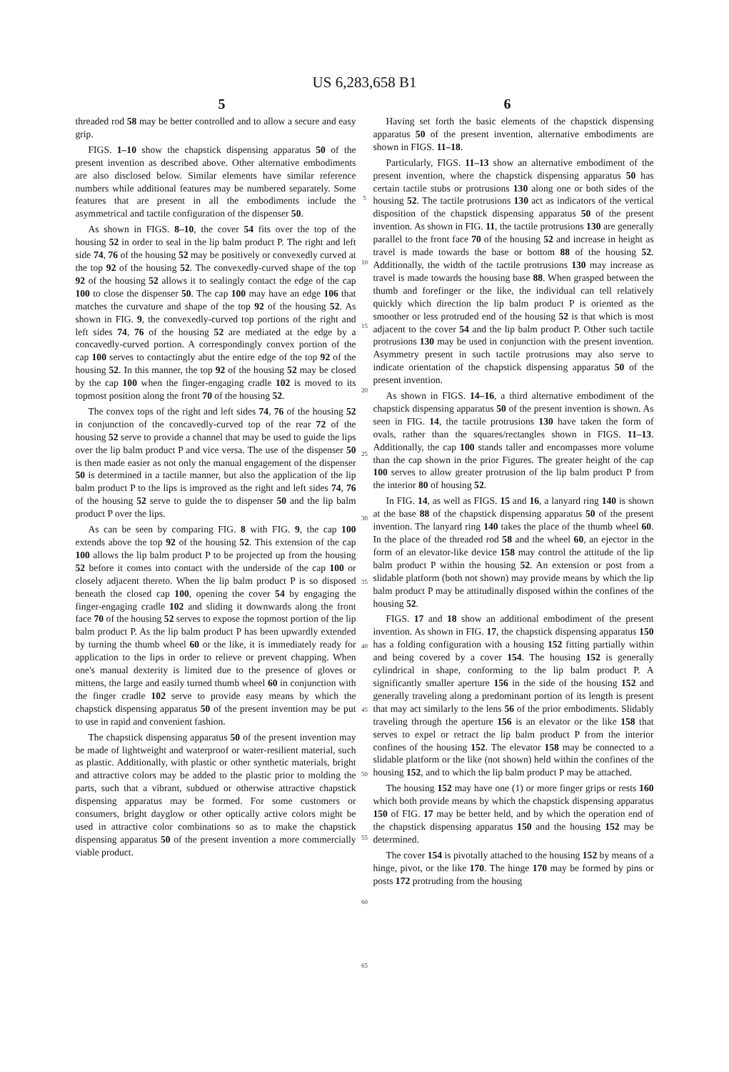US 6,283,658 B1
5 6
threaded rod 58 may be better controlled and to allow a secure and easy grip.
FIGS. 1–10 show the chapstick dispensing apparatus 50 of the present invention as described above. Other alternative embodiments are also disclosed below. Similar elements have similar reference numbers while additional features may be numbered separately. Some features that are present in all the embodiments include the asymmetrical and tactile configuration of the dispenser 50.
As shown in FIGS. 8–10, the cover 54 fits over the top of the housing 52 in order to seal in the lip balm product P. The right and left side 74, 76 of the housing 52 may be positively or convexedly curved at the top 92 of the housing 52. The convexedly-curved shape of the top 92 of the housing 52 allows it to sealingly contact the edge of the cap 100 to close the dispenser 50. The cap 100 may have an edge 106 that matches the curvature and shape of the top 92 of the housing 52. As shown in FIG. 9, the convexedly-curved top portions of the right and left sides 74, 76 of the housing 52 are mediated at the edge by a concavedly-curved portion. A correspondingly convex portion of the cap 100 serves to contactingly abut the entire edge of the top 92 of the housing 52. In this manner, the top 92 of the housing 52 may be closed by the cap 100 when the finger-engaging cradle 102 is moved to its topmost position along the front 70 of the housing 52.
The convex tops of the right and left sides 74, 76 of the housing 52 in conjunction of the concavedly-curved top of the rear 72 of the housing 52 serve to provide a channel that may be used to guide the lips over the lip balm product P and vice versa. The use of the dispenser 50 is then made easier as not only the manual engagement of the dispenser 50 is determined in a tactile manner, but also the application of the lip balm product P to the lips is improved as the right and left sides 74, 76 of the housing 52 serve to guide the to dispenser 50 and the lip balm product P over the lips.
As can be seen by comparing FIG. 8 with FIG. 9, the cap 100 extends above the top 92 of the housing 52. This extension of the cap 100 allows the lip balm product P to be projected up from the housing 52 before it comes into contact with the underside of the cap 100 or closely adjacent thereto. When the lip balm product P is so disposed beneath the closed cap 100, opening the cover 54 by engaging the finger-engaging cradle 102 and sliding it downwards along the front face 70 of the housing 52 serves to expose the topmost portion of the lip balm product P. As the lip balm product P has been upwardly extended by turning the thumb wheel 60 or the like, it is immediately ready for application to the lips in order to relieve or prevent chapping. When one's manual dexterity is limited due to the presence of gloves or mittens, the large and easily turned thumb wheel 60 in conjunction with the finger cradle 102 serve to provide easy means by which the chapstick dispensing apparatus 50 of the present invention may be put to use in rapid and convenient fashion.
The chapstick dispensing apparatus 50 of the present invention may be made of lightweight and waterproof or water-resilient material, such as plastic. Additionally, with plastic or other synthetic materials, bright and attractive colors may be added to the plastic prior to molding the parts, such that a vibrant, subdued or otherwise attractive chapstick dispensing apparatus may be formed. For some customers or consumers, bright dayglow or other optically active colors might be used in attractive color combinations so as to make the chapstick dispensing apparatus 50 of the present invention a more commercially viable product.
5
10
15
20
25
30
35
40
45
50
55
60
65
Having set forth the basic elements of the chapstick dispensing apparatus 50 of the present invention, alternative embodiments are shown in FIGS. 11–18.
Particularly, FIGS. 11–13 show an alternative embodiment of the present invention, where the chapstick dispensing apparatus 50 has certain tactile stubs or protrusions 130 along one or both sides of the housing 52. The tactile protrusions 130 act as indicators of the vertical disposition of the chapstick dispensing apparatus 50 of the present invention. As shown in FIG. 11, the tactile protrusions 130 are generally parallel to the front face 70 of the housing 52 and increase in height as travel is made towards the base or bottom 88 of the housing 52. Additionally, the width of the tactile protrusions 130 may increase as travel is made towards the housing base 88. When grasped between the thumb and forefinger or the like, the individual can tell relatively quickly which direction the lip balm product P is oriented as the smoother or less protruded end of the housing 52 is that which is most adjacent to the cover 54 and the lip balm product P. Other such tactile protrusions 130 may be used in conjunction with the present invention. Asymmetry present in such tactile protrusions may also serve to indicate orientation of the chapstick dispensing apparatus 50 of the present invention.
As shown in FIGS. 14–16, a third alternative embodiment of the chapstick dispensing apparatus 50 of the present invention is shown. As seen in FIG. 14, the tactile protrusions 130 have taken the form of ovals, rather than the squares/rectangles shown in FIGS. 11–13. Additionally, the cap 100 stands taller and encompasses more volume than the cap shown in the prior Figures. The greater height of the cap 100 serves to allow greater protrusion of the lip balm product P from the interior 80 of housing 52.
In FIG. 14, as well as FIGS. 15 and 16, a lanyard ring 140 is shown at the base 88 of the chapstick dispensing apparatus 50 of the present invention. The lanyard ring 140 takes the place of the thumb wheel 60. In the place of the threaded rod 58 and the wheel 60, an ejector in the form of an elevator-like device 158 may control the attitude of the lip balm product P within the housing 52. An extension or post from a slidable platform (both not shown) may provide means by which the lip balm product P may be attitudinally disposed within the confines of the housing 52.
FIGS. 17 and 18 show an additional embodiment of the present invention. As shown in FIG. 17, the chapstick dispensing apparatus 150 has a folding configuration with a housing 152 fitting partially within and being covered by a cover 154. The housing 152 is generally cylindrical in shape, conforming to the lip balm product P. A significantly smaller aperture 156 in the side of the housing 152 and generally traveling along a predominant portion of its length is present that may act similarly to the lens 56 of the prior embodiments. Slidably traveling through the aperture 156 is an elevator or the like 158 that serves to expel or retract the lip balm product P from the interior confines of the housing 152. The elevator 158 may be connected to a slidable platform or the like (not shown) held within the confines of the housing 152, and to which the lip balm product P may be attached.
The housing 152 may have one (1) or more finger grips or rests 160 which both provide means by which the chapstick dispensing apparatus 150 of FIG. 17 may be better held, and by which the operation end of the chapstick dispensing apparatus 150 and the housing 152 may be determined.
The cover 154 is pivotally attached to the housing 152 by means of a hinge, pivot, or the like 170. The hinge 170 may be formed by pins or posts 172 protruding from the housing